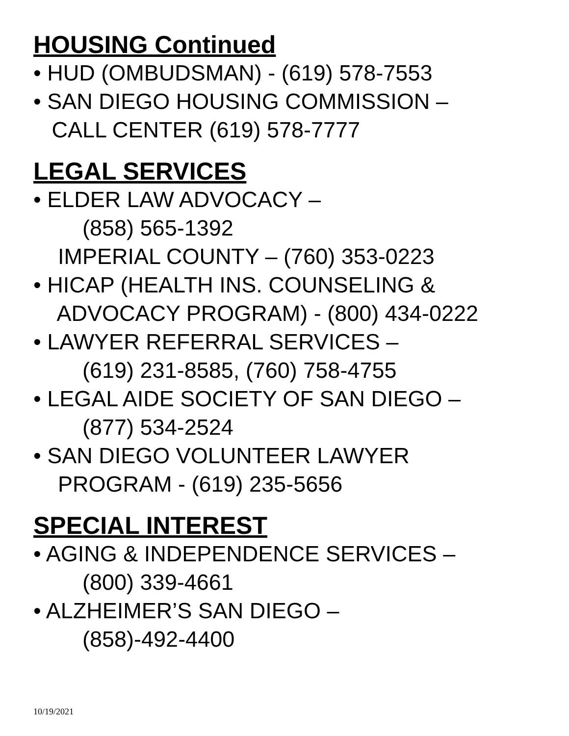HOUSING Continued
• HUD (OMBUDSMAN) - (619) 578-7553
• SAN DIEGO HOUSING COMMISSION –
CALL CENTER (619) 578-7777
LEGAL SERVICES
• ELDER LAW ADVOCACY –
(858) 565-1392
IMPERIAL COUNTY – (760) 353-0223
• HICAP (HEALTH INS. COUNSELING &
ADVOCACY PROGRAM) - (800) 434-0222
• LAWYER REFERRAL SERVICES –
(619) 231-8585, (760) 758-4755
• LEGAL AIDE SOCIETY OF SAN DIEGO –
(877) 534-2524
• SAN DIEGO VOLUNTEER LAWYER
PROGRAM - (619) 235-5656
SPECIAL INTEREST
• AGING & INDEPENDENCE SERVICES –
(800) 339-4661
• ALZHEIMER’S SAN DIEGO –
(858)-492-4400
10/19/2021